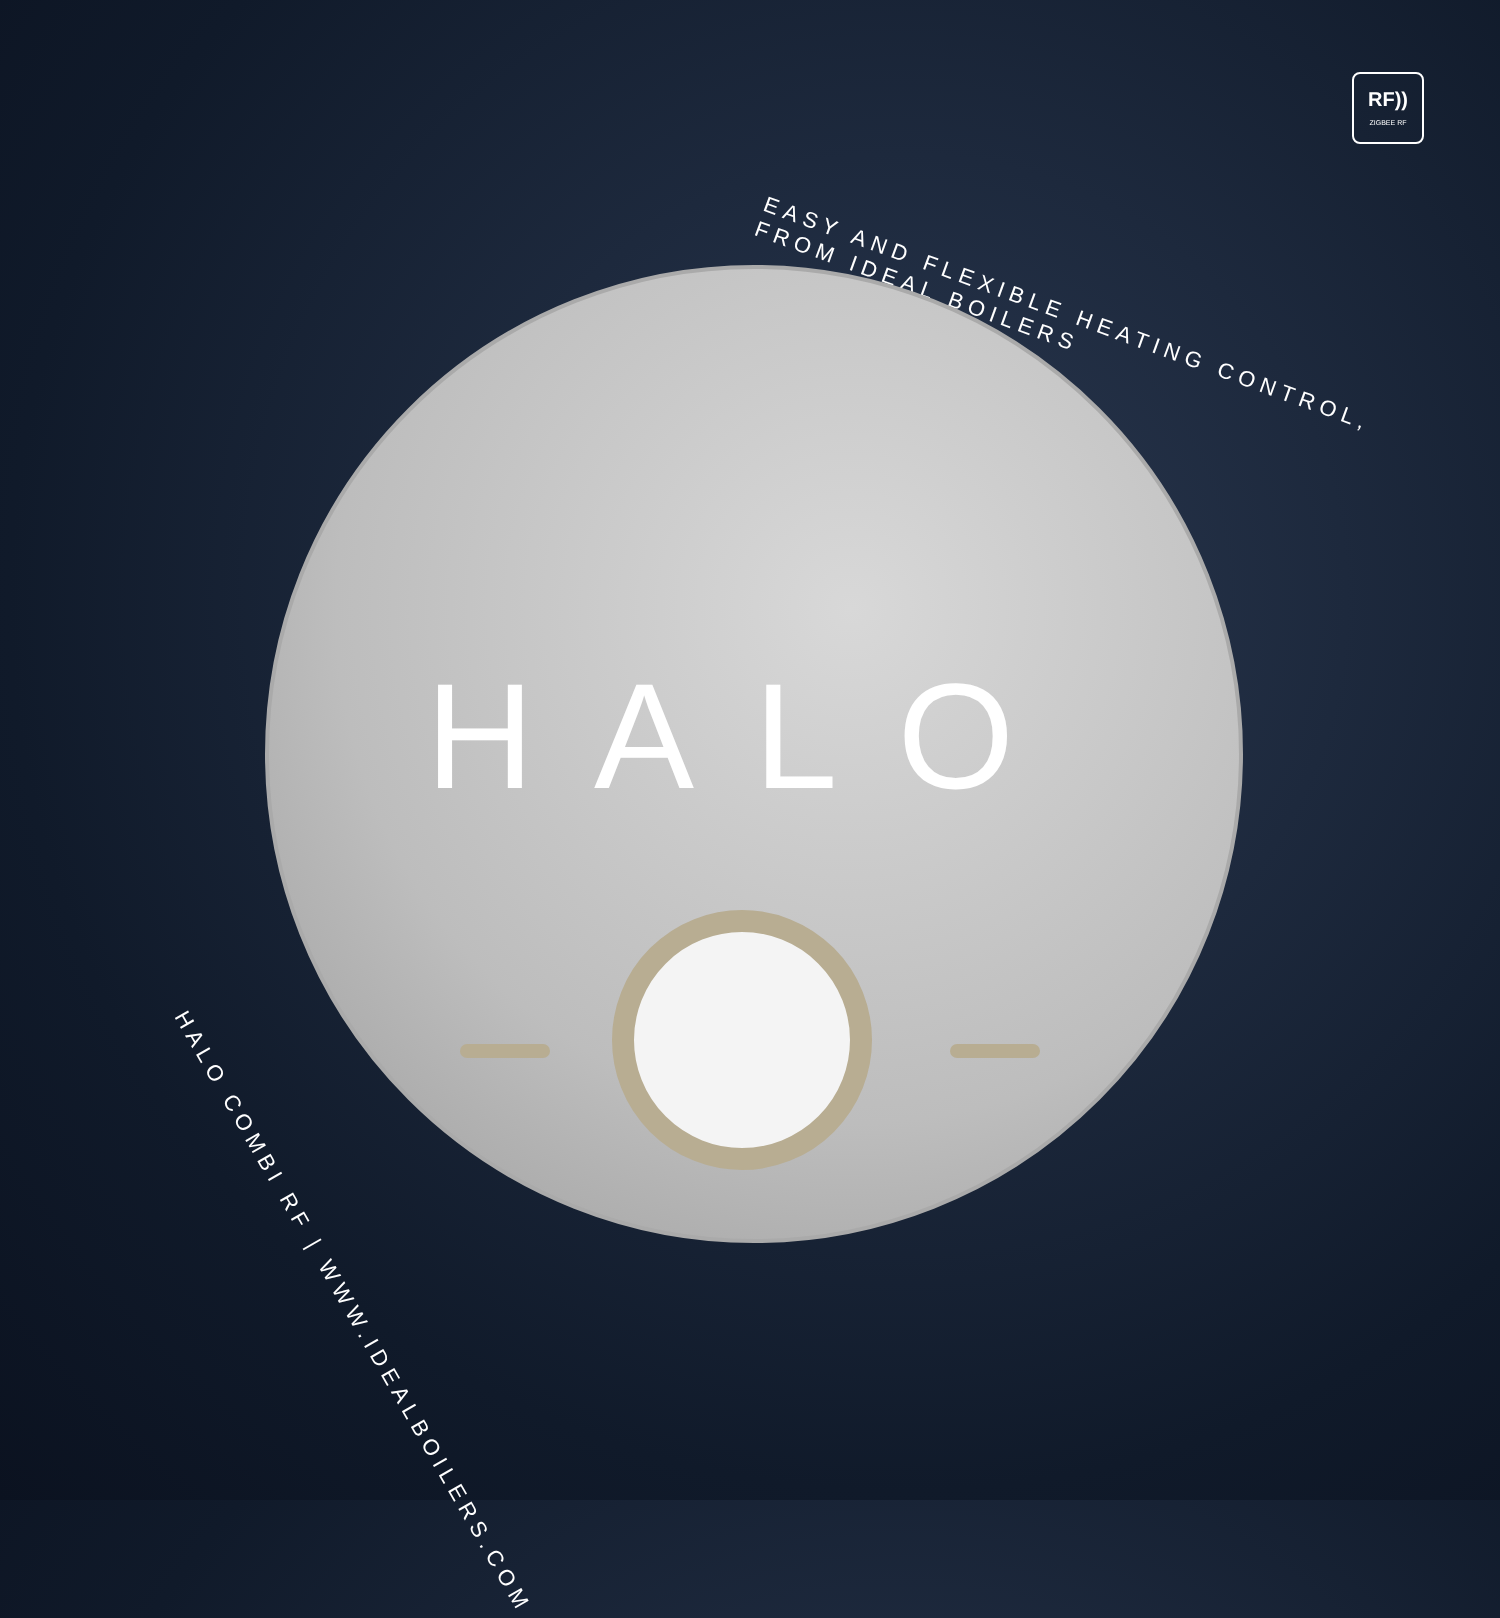RF))
ZIGBEE RF
EASY AND FLEXIBLE HEATING CONTROL, FROM IDEAL BOILERS
HALO
HALO COMBI RF | WWW.IDEALBOILERS.COM